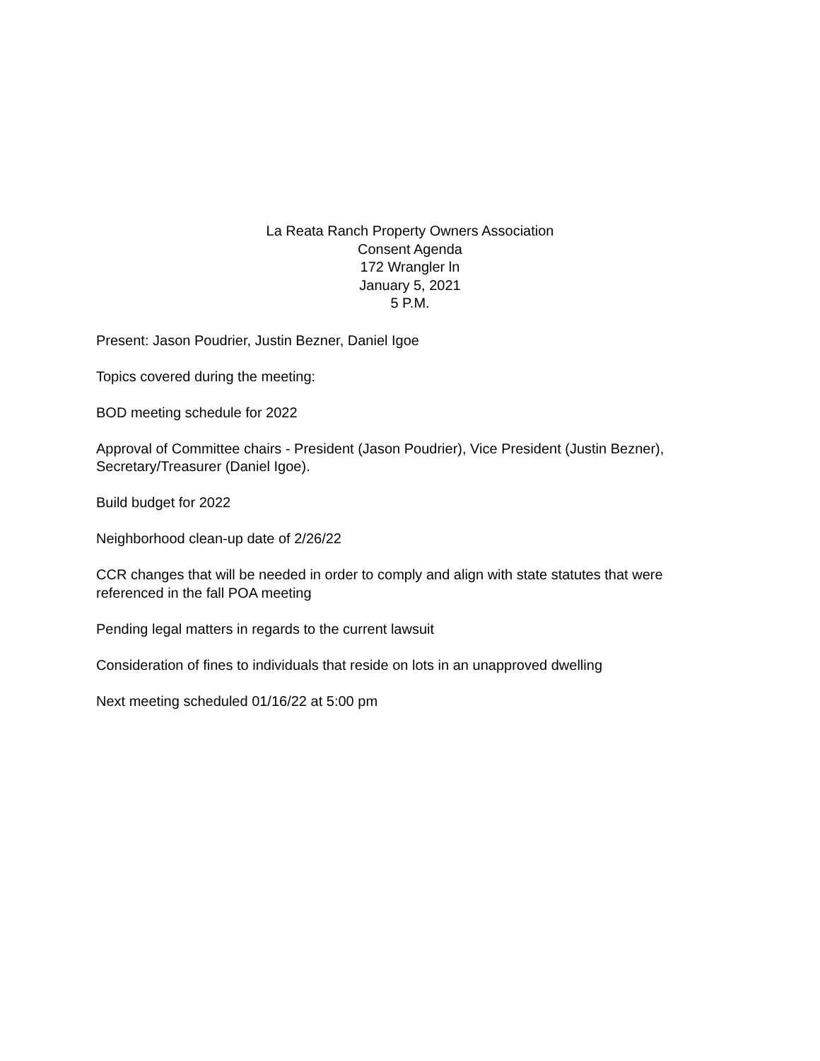La Reata Ranch Property Owners Association
Consent Agenda
172 Wrangler ln
January 5, 2021
5 P.M.
Present: Jason Poudrier, Justin Bezner, Daniel Igoe
Topics covered during the meeting:
BOD meeting schedule for 2022
Approval of Committee chairs - President (Jason Poudrier), Vice President (Justin Bezner), Secretary/Treasurer (Daniel Igoe).
Build budget for 2022
Neighborhood clean-up date of 2/26/22
CCR changes that will be needed in order to comply and align with state statutes that were referenced in the fall POA meeting
Pending legal matters in regards to the current lawsuit
Consideration of fines to individuals that reside on lots in an unapproved dwelling
Next meeting scheduled 01/16/22 at 5:00 pm